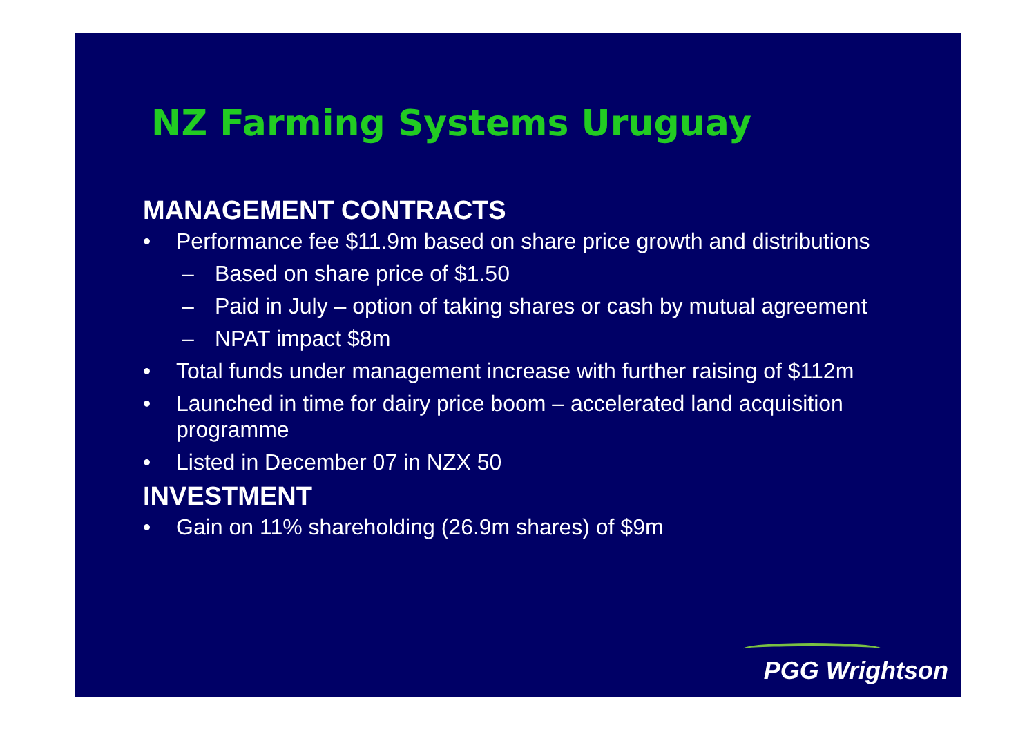NZ Farming Systems Uruguay
MANAGEMENT CONTRACTS
• Performance fee $11.9m based on share price growth and distributions
– Based on share price of $1.50
– Paid in July – option of taking shares or cash by mutual agreement
– NPAT impact $8m
• Total funds under management increase with further raising of $112m
• Launched in time for dairy price boom – accelerated land acquisition programme
• Listed in December 07 in NZX 50
INVESTMENT
• Gain on 11% shareholding (26.9m shares) of $9m
PGG Wrightson